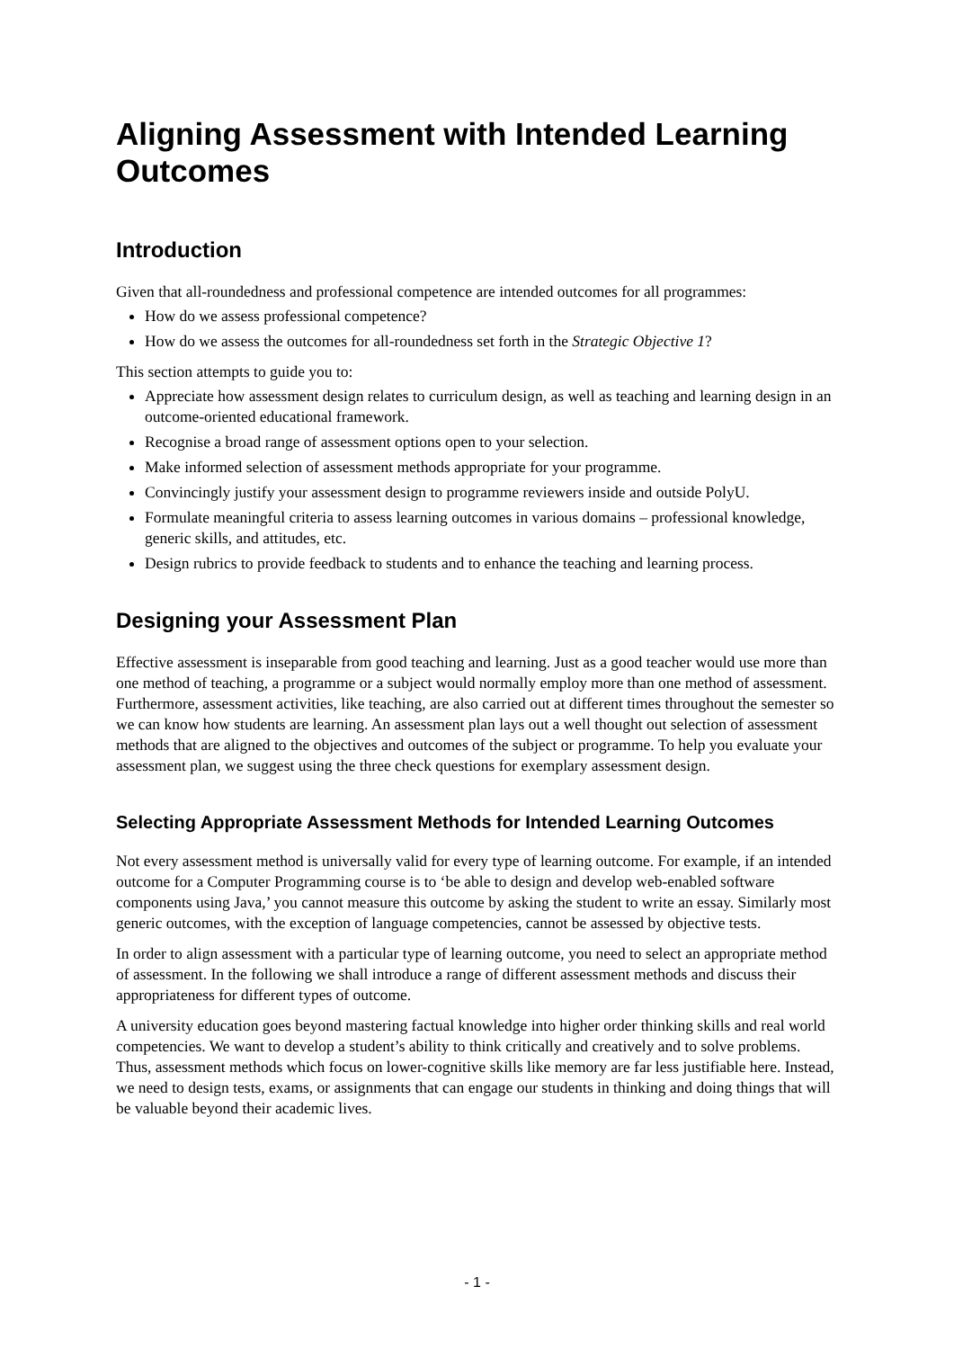Aligning Assessment with Intended Learning Outcomes
Introduction
Given that all-roundedness and professional competence are intended outcomes for all programmes:
How do we assess professional competence?
How do we assess the outcomes for all-roundedness set forth in the Strategic Objective 1?
This section attempts to guide you to:
Appreciate how assessment design relates to curriculum design, as well as teaching and learning design in an outcome-oriented educational framework.
Recognise a broad range of assessment options open to your selection.
Make informed selection of assessment methods appropriate for your programme.
Convincingly justify your assessment design to programme reviewers inside and outside PolyU.
Formulate meaningful criteria to assess learning outcomes in various domains – professional knowledge, generic skills, and attitudes, etc.
Design rubrics to provide feedback to students and to enhance the teaching and learning process.
Designing your Assessment Plan
Effective assessment is inseparable from good teaching and learning. Just as a good teacher would use more than one method of teaching, a programme or a subject would normally employ more than one method of assessment. Furthermore, assessment activities, like teaching, are also carried out at different times throughout the semester so we can know how students are learning. An assessment plan lays out a well thought out selection of assessment methods that are aligned to the objectives and outcomes of the subject or programme. To help you evaluate your assessment plan, we suggest using the three check questions for exemplary assessment design.
Selecting Appropriate Assessment Methods for Intended Learning Outcomes
Not every assessment method is universally valid for every type of learning outcome. For example, if an intended outcome for a Computer Programming course is to ‘be able to design and develop web-enabled software components using Java,’ you cannot measure this outcome by asking the student to write an essay. Similarly most generic outcomes, with the exception of language competencies, cannot be assessed by objective tests.
In order to align assessment with a particular type of learning outcome, you need to select an appropriate method of assessment. In the following we shall introduce a range of different assessment methods and discuss their appropriateness for different types of outcome.
A university education goes beyond mastering factual knowledge into higher order thinking skills and real world competencies. We want to develop a student’s ability to think critically and creatively and to solve problems. Thus, assessment methods which focus on lower-cognitive skills like memory are far less justifiable here. Instead, we need to design tests, exams, or assignments that can engage our students in thinking and doing things that will be valuable beyond their academic lives.
- 1 -